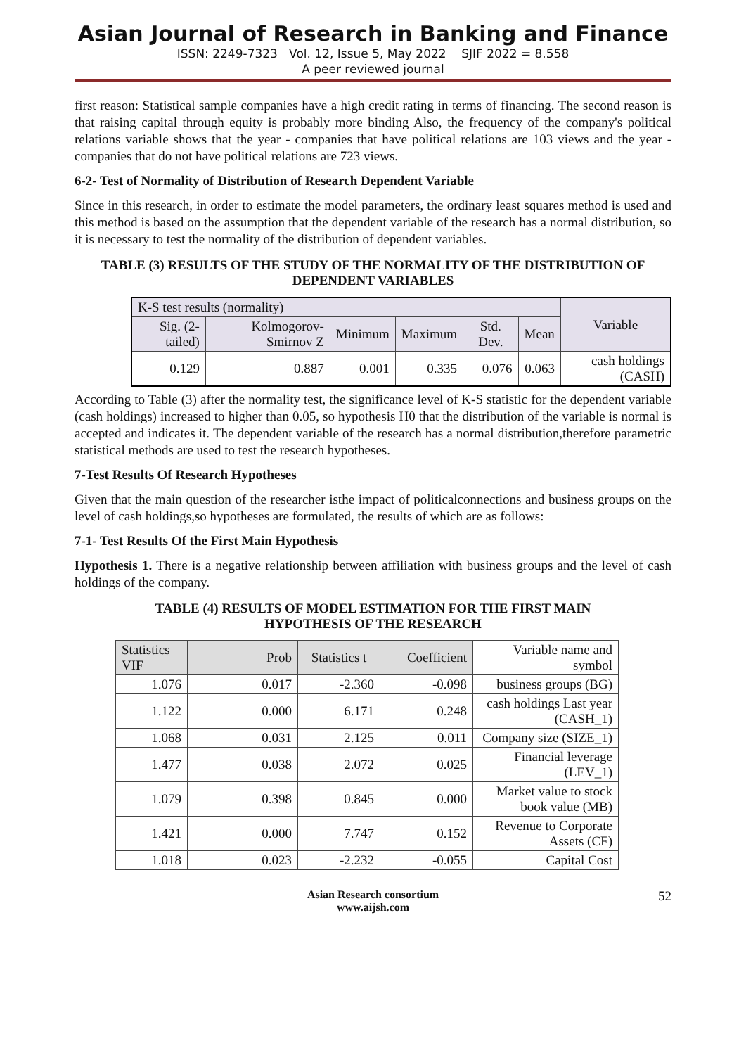Asian Journal of Research in Banking and Finance
ISSN: 2249-7323 Vol. 12, Issue 5, May 2022 SJIF 2022 = 8.558
A peer reviewed journal
first reason: Statistical sample companies have a high credit rating in terms of financing. The second reason is that raising capital through equity is probably more binding Also, the frequency of the company's political relations variable shows that the year - companies that have political relations are 103 views and the year - companies that do not have political relations are 723 views.
6-2- Test of Normality of Distribution of Research Dependent Variable
Since in this research, in order to estimate the model parameters, the ordinary least squares method is used and this method is based on the assumption that the dependent variable of the research has a normal distribution, so it is necessary to test the normality of the distribution of dependent variables.
TABLE (3) RESULTS OF THE STUDY OF THE NORMALITY OF THE DISTRIBUTION OF DEPENDENT VARIABLES
| K-S test results (normality) | | | | | | Variable |
| --- | --- | --- | --- | --- | --- | --- |
| Sig. (2-tailed) | Kolmogorov-Smirnov Z | Minimum | Maximum | Std. Dev. | Mean | |
| 0.129 | 0.887 | 0.001 | 0.335 | 0.076 | 0.063 | cash holdings (CASH) |
According to Table (3) after the normality test, the significance level of K-S statistic for the dependent variable (cash holdings) increased to higher than 0.05, so hypothesis H0 that the distribution of the variable is normal is accepted and indicates it. The dependent variable of the research has a normal distribution,therefore parametric statistical methods are used to test the research hypotheses.
7-Test Results Of Research Hypotheses
Given that the main question of the researcher isthe impact of politicalconnections and business groups on the level of cash holdings,so hypotheses are formulated, the results of which are as follows:
7-1- Test Results Of the First Main Hypothesis
Hypothesis 1. There is a negative relationship between affiliation with business groups and the level of cash holdings of the company.
TABLE (4) RESULTS OF MODEL ESTIMATION FOR THE FIRST MAIN
HYPOTHESIS OF THE RESEARCH
| Statistics VIF | Prob | Statistics t | Coefficient | Variable name and symbol |
| --- | --- | --- | --- | --- |
| 1.076 | 0.017 | -2.360 | -0.098 | business groups (BG) |
| 1.122 | 0.000 | 6.171 | 0.248 | cash holdings Last year (CASH_1) |
| 1.068 | 0.031 | 2.125 | 0.011 | Company size (SIZE_1) |
| 1.477 | 0.038 | 2.072 | 0.025 | Financial leverage (LEV_1) |
| 1.079 | 0.398 | 0.845 | 0.000 | Market value to stock book value (MB) |
| 1.421 | 0.000 | 7.747 | 0.152 | Revenue to Corporate Assets (CF) |
| 1.018 | 0.023 | -2.232 | -0.055 | Capital Cost |
Asian Research consortium
www.aijsh.com
52